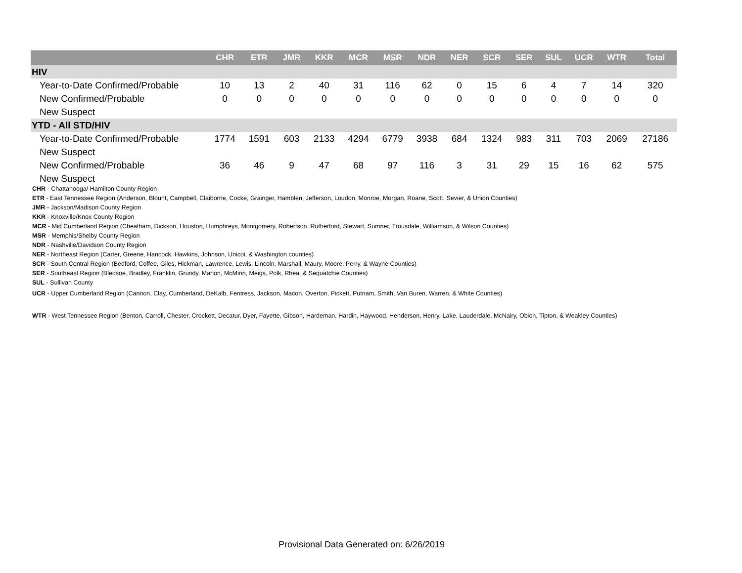| | CHR | ETR | JMR | KKR | MCR | MSR | NDR | NER | SCR | SER | SUL | UCR | WTR | Total |
| --- | --- | --- | --- | --- | --- | --- | --- | --- | --- | --- | --- | --- | --- | --- |
| HIV | | | | | | | | | | | | | | |
| Year-to-Date Confirmed/Probable | 10 | 13 | 2 | 40 | 31 | 116 | 62 | 0 | 15 | 6 | 4 | 7 | 14 | 320 |
| New Confirmed/Probable | 0 | 0 | 0 | 0 | 0 | 0 | 0 | 0 | 0 | 0 | 0 | 0 | 0 | 0 |
| New Suspect | | | | | | | | | | | | | | |
| YTD - All STD/HIV | | | | | | | | | | | | | | |
| Year-to-Date Confirmed/Probable | 1774 | 1591 | 603 | 2133 | 4294 | 6779 | 3938 | 684 | 1324 | 983 | 311 | 703 | 2069 | 27186 |
| New Suspect | | | | | | | | | | | | | | |
| New Confirmed/Probable | 36 | 46 | 9 | 47 | 68 | 97 | 116 | 3 | 31 | 29 | 15 | 16 | 62 | 575 |
| New Suspect | | | | | | | | | | | | | | |
CHR - Chattanooga/ Hamilton County Region
ETR - East Tennessee Region (Anderson, Blount, Campbell, Claiborne, Cocke, Grainger, Hamblen, Jefferson, Loudon, Monroe, Morgan, Roane, Scott, Sevier, & Union Counties)
JMR - Jackson/Madison County Region
KKR - Knoxville/Knox County Region
MCR - Mid Cumberland Region (Cheatham, Dickson, Houston, Humphreys, Montgomery, Robertson, Rutherford, Stewart, Sumner, Trousdale, Williamson, & Wilson Counties)
MSR - Memphis/Shelby County Region
NDR - Nashville/Davidson County Region
NER - Northeast Region (Carter, Greene, Hancock, Hawkins, Johnson, Unicoi, & Washington counties)
SCR - South Central Region (Bedford, Coffee, Giles, Hickman, Lawrence, Lewis, Lincoln, Marshall, Maury, Moore, Perry, & Wayne Counties)
SER - Southeast Region (Bledsoe, Bradley, Franklin, Grundy, Marion, McMinn, Meigs, Polk, Rhea, & Sequatchie Counties)
SUL - Sullivan County
UCR - Upper Cumberland Region (Cannon, Clay, Cumberland, DeKalb, Fentress, Jackson, Macon, Overton, Pickett, Putnam, Smith, Van Buren, Warren, & White Counties)
WTR - West Tennessee Region (Benton, Carroll, Chester, Crockett, Decatur, Dyer, Fayette, Gibson, Hardeman, Hardin, Haywood, Henderson, Henry, Lake, Lauderdale, McNairy, Obion, Tipton, & Weakley Counties)
Provisional Data Generated on: 6/26/2019